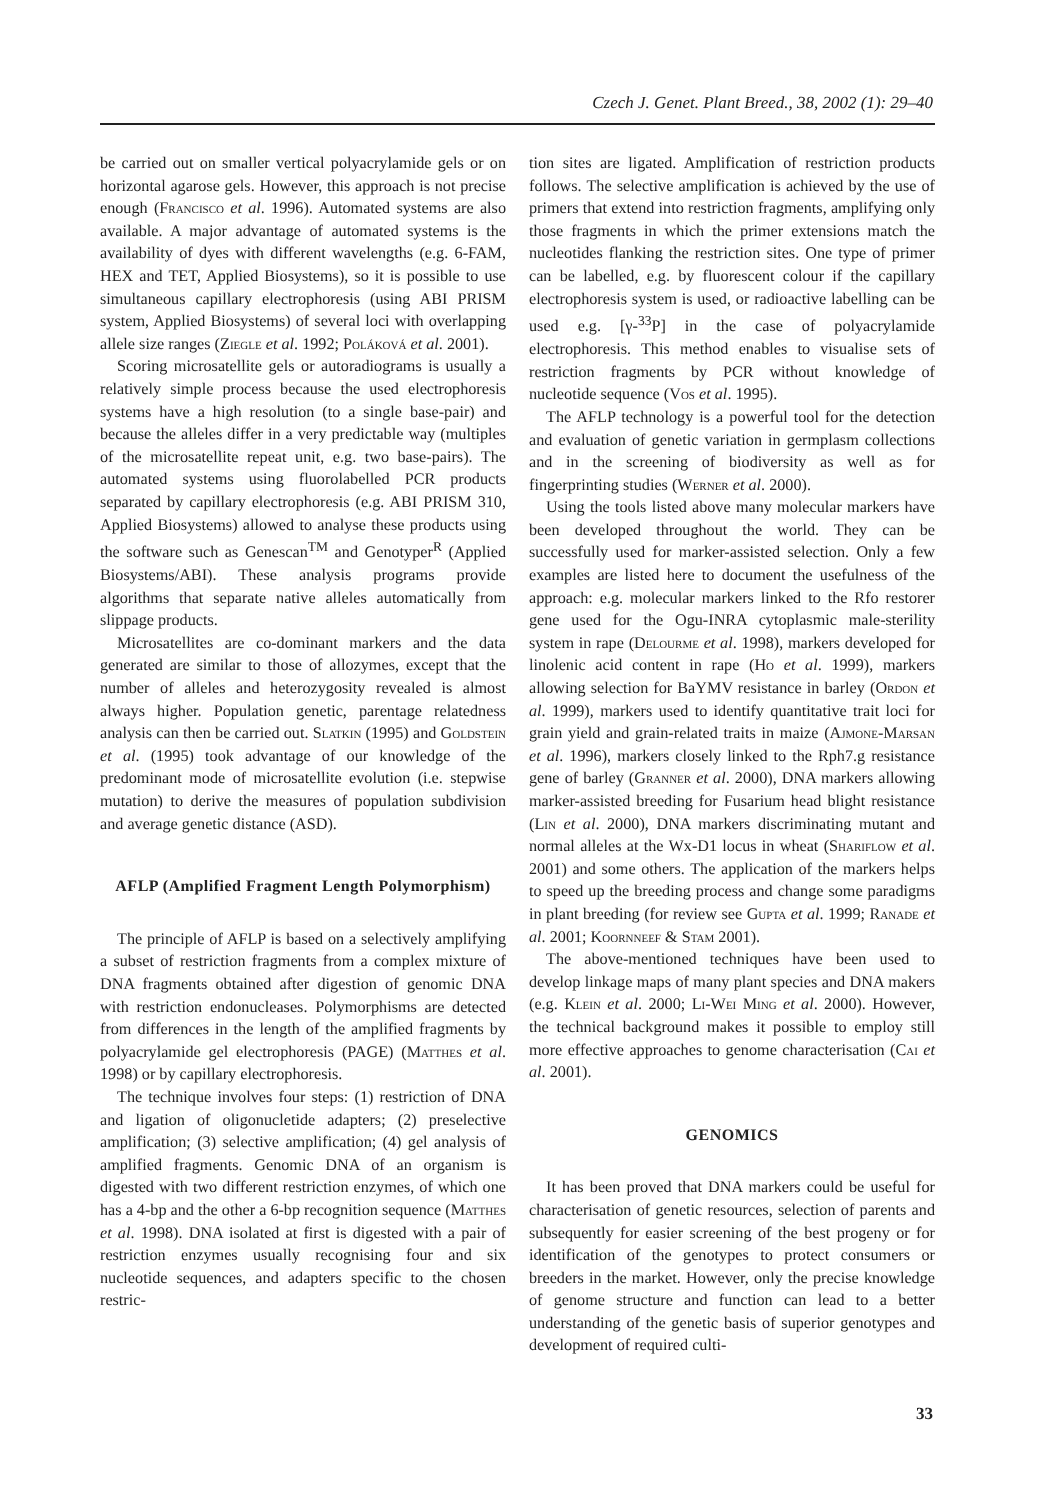Czech J. Genet. Plant Breed., 38, 2002 (1): 29–40
be carried out on smaller vertical polyacrylamide gels or on horizontal agarose gels. However, this approach is not precise enough (Francisco et al. 1996). Automated systems are also available. A major advantage of automated systems is the availability of dyes with different wavelengths (e.g. 6-FAM, HEX and TET, Applied Biosystems), so it is possible to use simultaneous capillary electrophoresis (using ABI PRISM system, Applied Biosystems) of several loci with overlapping allele size ranges (Ziegle et al. 1992; Poláková et al. 2001).
Scoring microsatellite gels or autoradiograms is usually a relatively simple process because the used electrophoresis systems have a high resolution (to a single base-pair) and because the alleles differ in a very predictable way (multiples of the microsatellite repeat unit, e.g. two base-pairs). The automated systems using fluorolabelled PCR products separated by capillary electrophoresis (e.g. ABI PRISM 310, Applied Biosystems) allowed to analyse these products using the software such as Genescan<sup>TM</sup> and Genotyper<sup>R</sup> (Applied Biosystems/ABI). These analysis programs provide algorithms that separate native alleles automatically from slippage products.
Microsatellites are co-dominant markers and the data generated are similar to those of allozymes, except that the number of alleles and heterozygosity revealed is almost always higher. Population genetic, parentage relatedness analysis can then be carried out. Slatkin (1995) and Goldstein et al. (1995) took advantage of our knowledge of the predominant mode of microsatellite evolution (i.e. stepwise mutation) to derive the measures of population subdivision and average genetic distance (ASD).
AFLP (Amplified Fragment Length Polymorphism)
The principle of AFLP is based on a selectively amplifying a subset of restriction fragments from a complex mixture of DNA fragments obtained after digestion of genomic DNA with restriction endonucleases. Polymorphisms are detected from differences in the length of the amplified fragments by polyacrylamide gel electrophoresis (PAGE) (Matthes et al. 1998) or by capillary electrophoresis.
The technique involves four steps: (1) restriction of DNA and ligation of oligonucletide adapters; (2) preselective amplification; (3) selective amplification; (4) gel analysis of amplified fragments. Genomic DNA of an organism is digested with two different restriction enzymes, of which one has a 4-bp and the other a 6-bp recognition sequence (Matthes et al. 1998). DNA isolated at first is digested with a pair of restriction enzymes usually recognising four and six nucleotide sequences, and adapters specific to the chosen restric-
tion sites are ligated. Amplification of restriction products follows. The selective amplification is achieved by the use of primers that extend into restriction fragments, amplifying only those fragments in which the primer extensions match the nucleotides flanking the restriction sites. One type of primer can be labelled, e.g. by fluorescent colour if the capillary electrophoresis system is used, or radioactive labelling can be used e.g. [γ-<sup>33</sup>P] in the case of polyacrylamide electrophoresis. This method enables to visualise sets of restriction fragments by PCR without knowledge of nucleotide sequence (Vos et al. 1995).
The AFLP technology is a powerful tool for the detection and evaluation of genetic variation in germplasm collections and in the screening of biodiversity as well as for fingerprinting studies (Werner et al. 2000).
Using the tools listed above many molecular markers have been developed throughout the world. They can be successfully used for marker-assisted selection. Only a few examples are listed here to document the usefulness of the approach: e.g. molecular markers linked to the Rfo restorer gene used for the Ogu-INRA cytoplasmic male-sterility system in rape (Delourme et al. 1998), markers developed for linolenic acid content in rape (Ho et al. 1999), markers allowing selection for BaYMV resistance in barley (Ordon et al. 1999), markers used to identify quantitative trait loci for grain yield and grain-related traits in maize (Ajmone-Marsan et al. 1996), markers closely linked to the Rph7.g resistance gene of barley (Granner et al. 2000), DNA markers allowing marker-assisted breeding for Fusarium head blight resistance (Lin et al. 2000), DNA markers discriminating mutant and normal alleles at the Wx-D1 locus in wheat (Shariflow et al. 2001) and some others. The application of the markers helps to speed up the breeding process and change some paradigms in plant breeding (for review see Gupta et al. 1999; Ranade et al. 2001; Koornneef & Stam 2001).
The above-mentioned techniques have been used to develop linkage maps of many plant species and DNA makers (e.g. Klein et al. 2000; Li-Wei Ming et al. 2000). However, the technical background makes it possible to employ still more effective approaches to genome characterisation (Cai et al. 2001).
GENOMICS
It has been proved that DNA markers could be useful for characterisation of genetic resources, selection of parents and subsequently for easier screening of the best progeny or for identification of the genotypes to protect consumers or breeders in the market. However, only the precise knowledge of genome structure and function can lead to a better understanding of the genetic basis of superior genotypes and development of required culti-
33